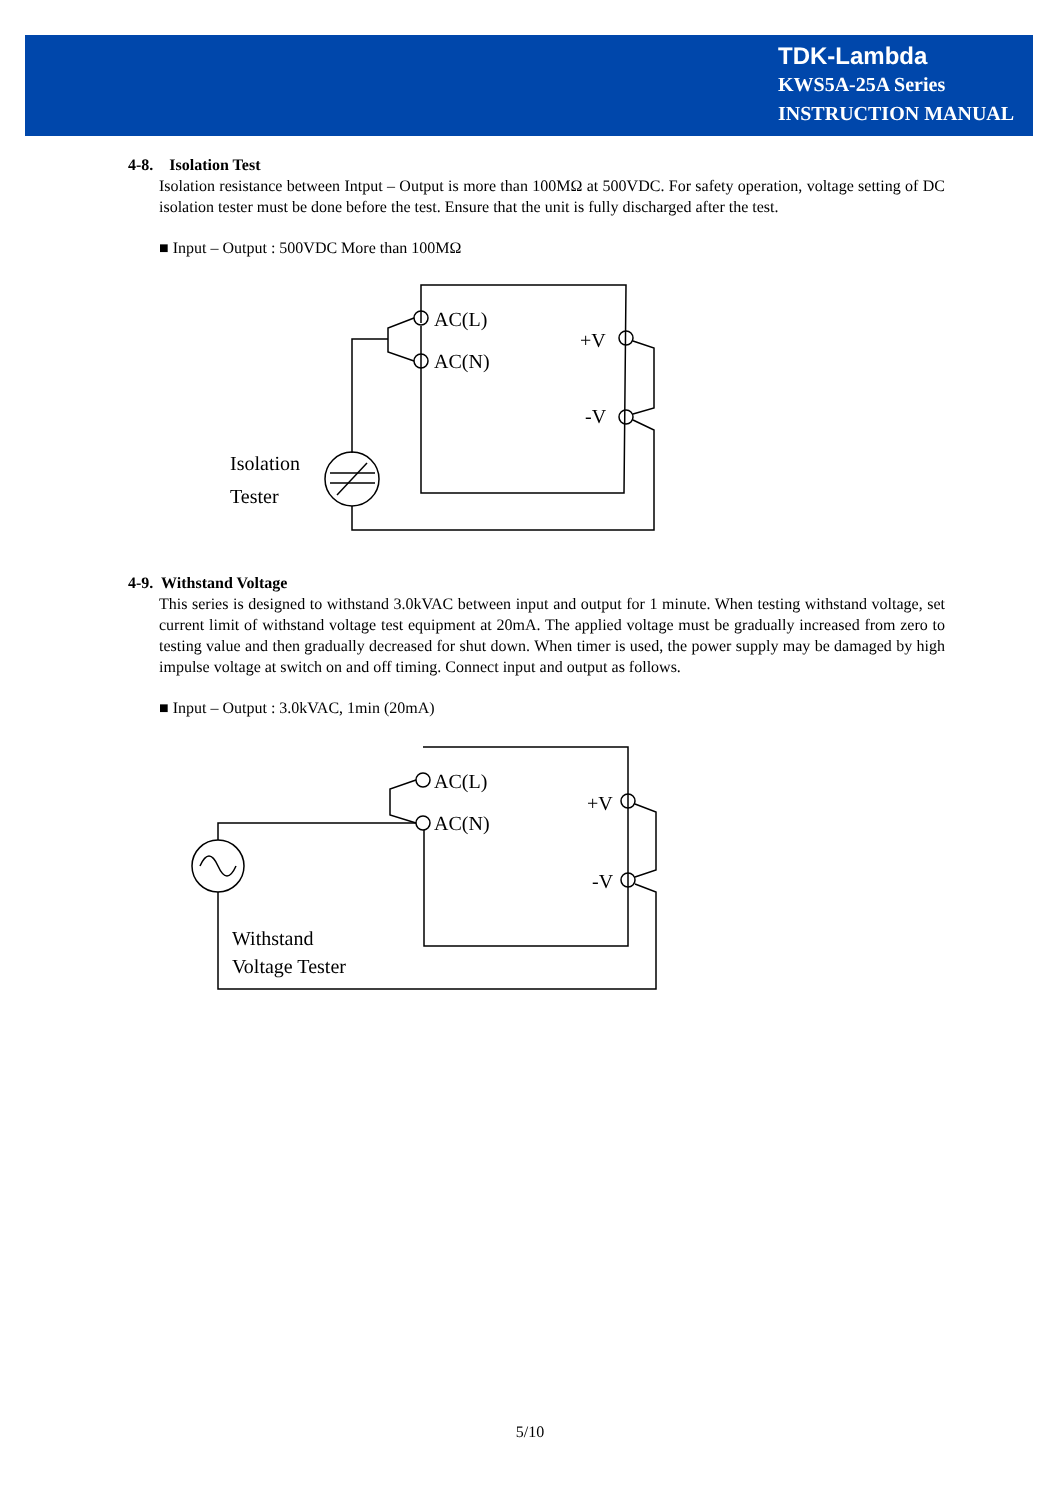TDK-Lambda
KWS5A-25A Series
INSTRUCTION MANUAL
4-8. Isolation Test
Isolation resistance between Intput – Output is more than 100MΩ at 500VDC. For safety operation, voltage setting of DC isolation tester must be done before the test. Ensure that the unit is fully discharged after the test.
■ Input – Output : 500VDC More than 100MΩ
AC(L)
AC(N)
+V
-V
Isolation
Tester
4-9. Withstand Voltage
This series is designed to withstand 3.0kVAC between input and output for 1 minute. When testing withstand voltage, set current limit of withstand voltage test equipment at 20mA. The applied voltage must be gradually increased from zero to testing value and then gradually decreased for shut down. When timer is used, the power supply may be damaged by high impulse voltage at switch on and off timing. Connect input and output as follows.
■ Input – Output : 3.0kVAC, 1min (20mA)
AC(L)
AC(N)
+V
-V
Withstand
Voltage Tester
5/10